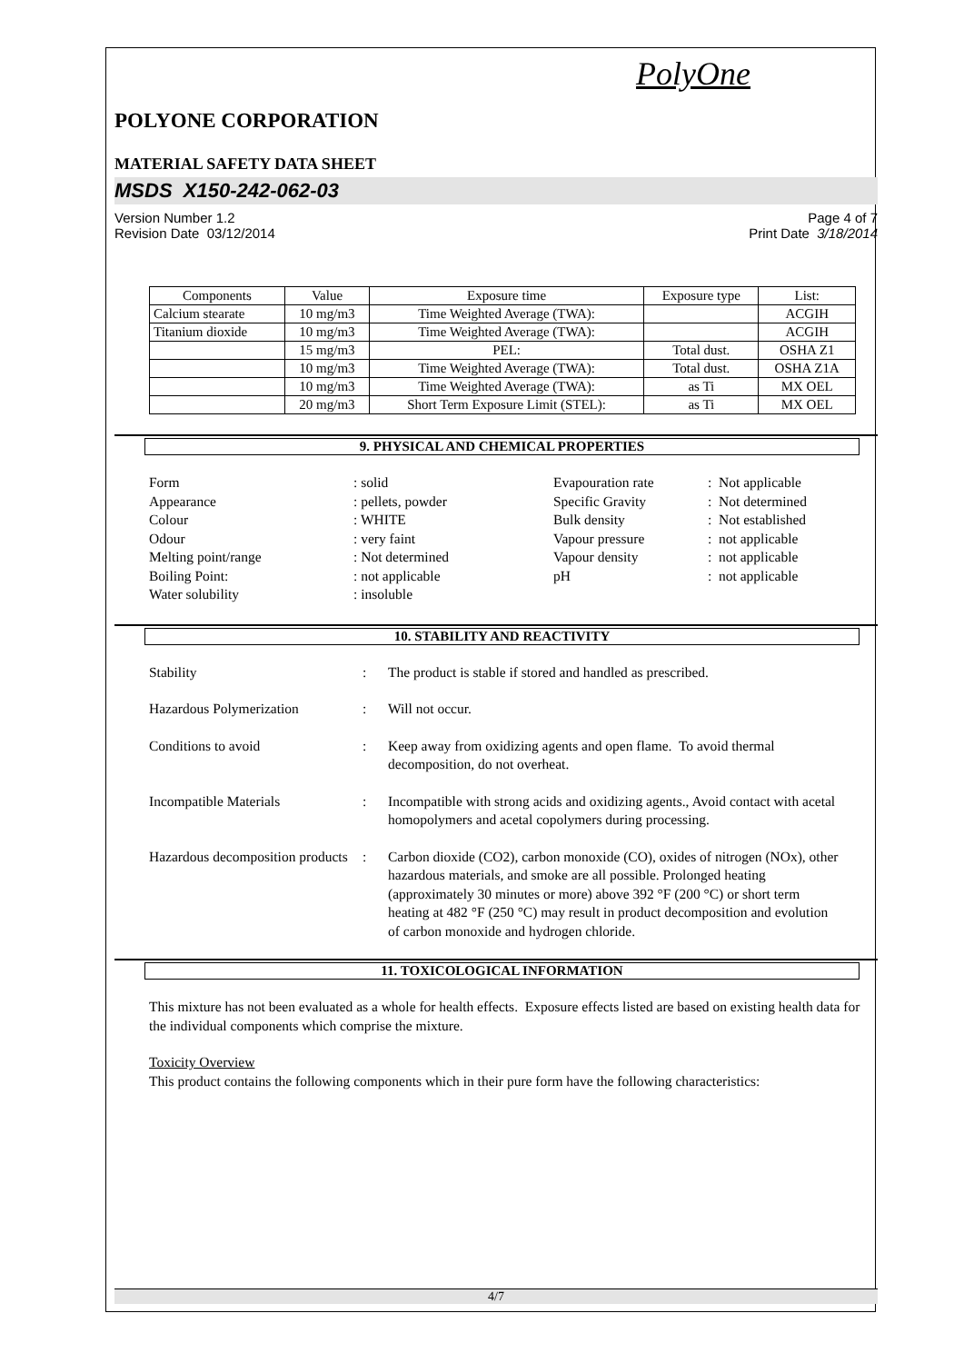PolyOne
POLYONE CORPORATION
MATERIAL SAFETY DATA SHEET
MSDS X150-242-062-03
Version Number 1.2
Revision Date 03/12/2014
Page 4 of 7
Print Date 3/18/2014
| Components | Value | Exposure time | Exposure type | List: |
| --- | --- | --- | --- | --- |
| Calcium stearate | 10 mg/m3 | Time Weighted Average (TWA): | | ACGIH |
| Titanium dioxide | 10 mg/m3 | Time Weighted Average (TWA): | | ACGIH |
| | 15 mg/m3 | PEL: | Total dust. | OSHA Z1 |
| | 10 mg/m3 | Time Weighted Average (TWA): | Total dust. | OSHA Z1A |
| | 10 mg/m3 | Time Weighted Average (TWA): | as Ti | MX OEL |
| | 20 mg/m3 | Short Term Exposure Limit (STEL): | as Ti | MX OEL |
9. PHYSICAL AND CHEMICAL PROPERTIES
Form
Appearance
Colour
Odour
Melting point/range
Boiling Point:
Water solubility
: solid
: pellets, powder
: WHITE
: very faint
: Not determined
: not applicable
: insoluble
Evapouration rate
Specific Gravity
Bulk density
Vapour pressure
Vapour density
pH
: Not applicable
: Not determined
: Not established
: not applicable
: not applicable
: not applicable
10. STABILITY AND REACTIVITY
Stability : The product is stable if stored and handled as prescribed.
Hazardous Polymerization : Will not occur.
Conditions to avoid : Keep away from oxidizing agents and open flame. To avoid thermal decomposition, do not overheat.
Incompatible Materials : Incompatible with strong acids and oxidizing agents., Avoid contact with acetal homopolymers and acetal copolymers during processing.
Hazardous decomposition products
: Carbon dioxide (CO2), carbon monoxide (CO), oxides of nitrogen (NOx), other hazardous materials, and smoke are all possible. Prolonged heating (approximately 30 minutes or more) above 392 °F (200 °C) or short term heating at 482 °F (250 °C) may result in product decomposition and evolution of carbon monoxide and hydrogen chloride.
11. TOXICOLOGICAL INFORMATION
This mixture has not been evaluated as a whole for health effects. Exposure effects listed are based on existing health data for the individual components which comprise the mixture.
Toxicity Overview
This product contains the following components which in their pure form have the following characteristics:
4/7